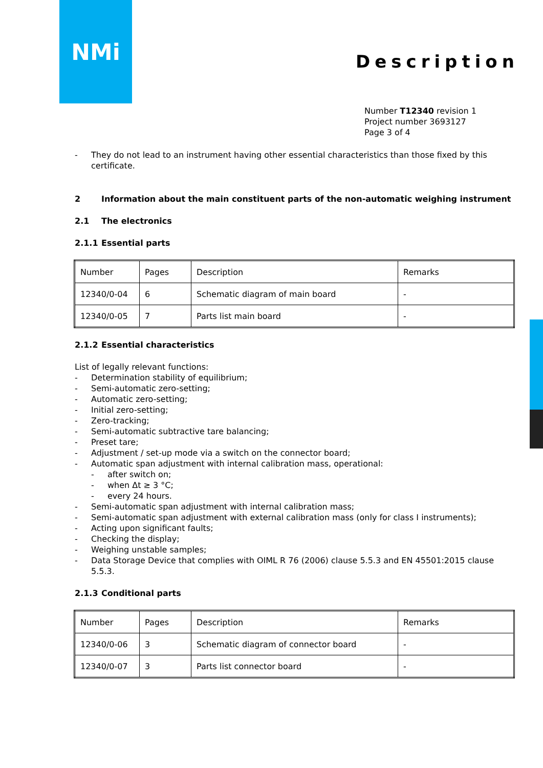NMi
Description
Number T12340 revision 1
Project number 3693127
Page 3 of 4
- They do not lead to an instrument having other essential characteristics than those fixed by this certificate.
2 Information about the main constituent parts of the non-automatic weighing instrument
2.1 The electronics
2.1.1 Essential parts
| Number | Pages | Description | Remarks |
| 12340/0-04 | 6 | Schematic diagram of main board | - |
| 12340/0-05 | 7 | Parts list main board | - |
2.1.2 Essential characteristics
List of legally relevant functions:
- Determination stability of equilibrium;
- Semi-automatic zero-setting;
- Automatic zero-setting;
- Initial zero-setting;
- Zero-tracking;
- Semi-automatic subtractive tare balancing;
- Preset tare;
- Adjustment / set-up mode via a switch on the connector board;
- Automatic span adjustment with internal calibration mass, operational:
- after switch on;
- when Δt ≥ 3 °C;
- every 24 hours.
- Semi-automatic span adjustment with internal calibration mass;
- Semi-automatic span adjustment with external calibration mass (only for class I instruments);
- Acting upon significant faults;
- Checking the display;
- Weighing unstable samples;
- Data Storage Device that complies with OIML R 76 (2006) clause 5.5.3 and EN 45501:2015 clause 5.5.3.
2.1.3 Conditional parts
| Number | Pages | Description | Remarks |
| 12340/0-06 | 3 | Schematic diagram of connector board | - |
| 12340/0-07 | 3 | Parts list connector board | - |